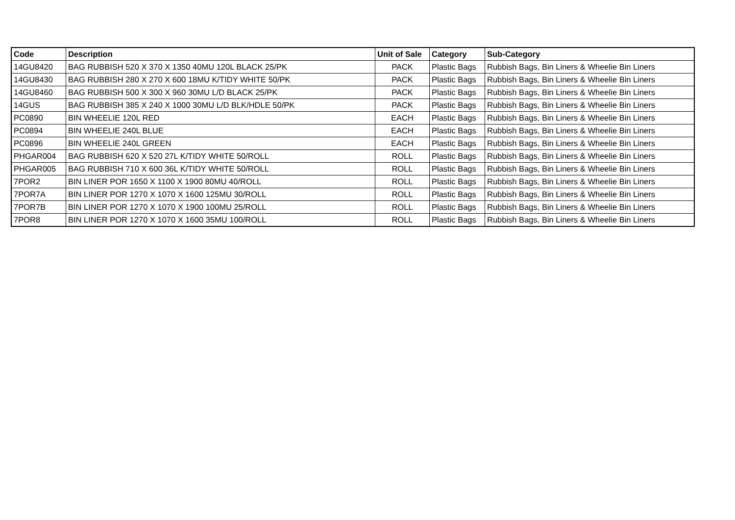| Code | Description | Unit of Sale | Category | Sub-Category |
| --- | --- | --- | --- | --- |
| 14GU8420 | BAG RUBBISH 520 X 370 X 1350 40MU 120L BLACK 25/PK | PACK | Plastic Bags | Rubbish Bags, Bin Liners & Wheelie Bin Liners |
| 14GU8430 | BAG RUBBISH 280 X 270 X 600 18MU K/TIDY WHITE 50/PK | PACK | Plastic Bags | Rubbish Bags, Bin Liners & Wheelie Bin Liners |
| 14GU8460 | BAG RUBBISH 500 X 300 X 960 30MU L/D BLACK 25/PK | PACK | Plastic Bags | Rubbish Bags, Bin Liners & Wheelie Bin Liners |
| 14GUS | BAG RUBBISH 385 X 240 X 1000 30MU L/D BLK/HDLE 50/PK | PACK | Plastic Bags | Rubbish Bags, Bin Liners & Wheelie Bin Liners |
| PC0890 | BIN WHEELIE 120L RED | EACH | Plastic Bags | Rubbish Bags, Bin Liners & Wheelie Bin Liners |
| PC0894 | BIN WHEELIE 240L BLUE | EACH | Plastic Bags | Rubbish Bags, Bin Liners & Wheelie Bin Liners |
| PC0896 | BIN WHEELIE 240L GREEN | EACH | Plastic Bags | Rubbish Bags, Bin Liners & Wheelie Bin Liners |
| PHGAR004 | BAG RUBBISH 620 X 520 27L K/TIDY WHITE 50/ROLL | ROLL | Plastic Bags | Rubbish Bags, Bin Liners & Wheelie Bin Liners |
| PHGAR005 | BAG RUBBISH 710 X 600 36L K/TIDY WHITE 50/ROLL | ROLL | Plastic Bags | Rubbish Bags, Bin Liners & Wheelie Bin Liners |
| 7POR2 | BIN LINER POR 1650 X 1100 X 1900 80MU 40/ROLL | ROLL | Plastic Bags | Rubbish Bags, Bin Liners & Wheelie Bin Liners |
| 7POR7A | BIN LINER POR 1270 X 1070 X 1600 125MU 30/ROLL | ROLL | Plastic Bags | Rubbish Bags, Bin Liners & Wheelie Bin Liners |
| 7POR7B | BIN LINER POR 1270 X 1070 X 1900 100MU 25/ROLL | ROLL | Plastic Bags | Rubbish Bags, Bin Liners & Wheelie Bin Liners |
| 7POR8 | BIN LINER POR 1270 X 1070 X 1600 35MU 100/ROLL | ROLL | Plastic Bags | Rubbish Bags, Bin Liners & Wheelie Bin Liners |